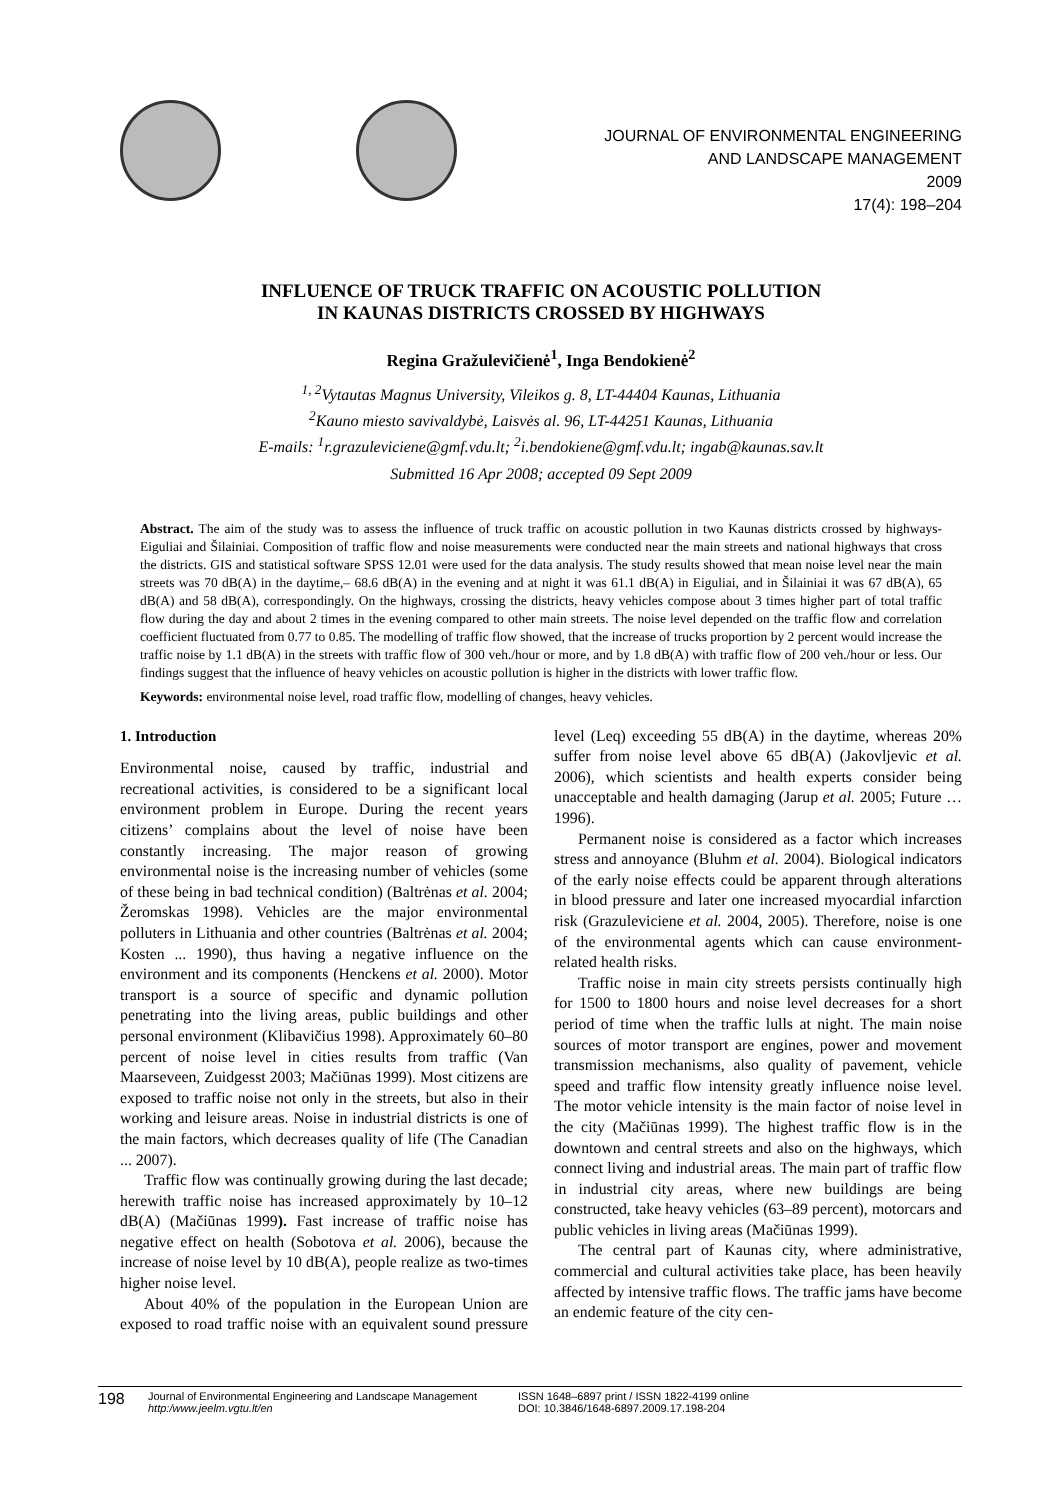JOURNAL OF ENVIRONMENTAL ENGINEERING
AND LANDSCAPE MANAGEMENT
2009
17(4): 198–204
INFLUENCE OF TRUCK TRAFFIC ON ACOUSTIC POLLUTION
IN KAUNAS DISTRICTS CROSSED BY HIGHWAYS
Regina Gražulevičienė<sup>1</sup>, Inga Bendokienė<sup>2</sup>
<sup>1, 2</sup>Vytautas Magnus University, Vileikos g. 8, LT-44404 Kaunas, Lithuania
<sup>2</sup> Kauno miesto savivaldybė, Laisvės al. 96, LT-44251 Kaunas, Lithuania
E-mails: <sup>1</sup>r.grazuleviciene@gmf.vdu.lt; <sup>2</sup>i.bendokiene@gmf.vdu.lt; ingab@kaunas.sav.lt
Submitted 16 Apr 2008; accepted 09 Sept 2009
Abstract. The aim of the study was to assess the influence of truck traffic on acoustic pollution in two Kaunas districts crossed by highways- Eiguliai and Šilainiai. Composition of traffic flow and noise measurements were conducted near the main streets and national highways that cross the districts. GIS and statistical software SPSS 12.01 were used for the data analysis. The study results showed that mean noise level near the main streets was 70 dB(A) in the daytime,– 68.6 dB(A) in the evening and at night it was 61.1 dB(A) in Eiguliai, and in Šilainiai it was 67 dB(A), 65 dB(A) and 58 dB(A), correspondingly. On the highways, crossing the districts, heavy vehicles compose about 3 times higher part of total traffic flow during the day and about 2 times in the evening compared to other main streets. The noise level depended on the traffic flow and correlation coefficient fluctuated from 0.77 to 0.85. The modelling of traffic flow showed, that the increase of trucks proportion by 2 percent would increase the traffic noise by 1.1 dB(A) in the streets with traffic flow of 300 veh./hour or more, and by 1.8 dB(A) with traffic flow of 200 veh./hour or less. Our findings suggest that the influence of heavy vehicles on acoustic pollution is higher in the districts with lower traffic flow.
Keywords: environmental noise level, road traffic flow, modelling of changes, heavy vehicles.
1. Introduction
Environmental noise, caused by traffic, industrial and recreational activities, is considered to be a significant local environment problem in Europe. During the recent years citizens’ complains about the level of noise have been constantly increasing. The major reason of growing environmental noise is the increasing number of vehicles (some of these being in bad technical condition) (Baltrėnas et al. 2004; Žeromskas 1998). Vehicles are the major environmental polluters in Lithuania and other countries (Baltrėnas et al. 2004; Kosten ... 1990), thus having a negative influence on the environment and its components (Henckens et al. 2000). Motor transport is a source of specific and dynamic pollution penetrating into the living areas, public buildings and other personal environment (Klibavičius 1998). Approximately 60–80 percent of noise level in cities results from traffic (Van Maarseveen, Zuidgesst 2003; Mačiūnas 1999). Most citizens are exposed to traffic noise not only in the streets, but also in their working and leisure areas. Noise in industrial districts is one of the main factors, which decreases quality of life (The Canadian ... 2007).
Traffic flow was continually growing during the last decade; herewith traffic noise has increased approximately by 10–12 dB(A) (Mačiūnas 1999). Fast increase of traffic noise has negative effect on health (Sobotova et al. 2006), because the increase of noise level by 10 dB(A), people realize as two-times higher noise level.
About 40% of the population in the European Union are exposed to road traffic noise with an equivalent sound pressure level (Leq) exceeding 55 dB(A) in the daytime, whereas 20% suffer from noise level above 65 dB(A) (Jakovljevic et al. 2006), which scientists and health experts consider being unacceptable and health damaging (Jarup et al. 2005; Future … 1996).
Permanent noise is considered as a factor which increases stress and annoyance (Bluhm et al. 2004). Biological indicators of the early noise effects could be apparent through alterations in blood pressure and later one increased myocardial infarction risk (Grazuleviciene et al. 2004, 2005). Therefore, noise is one of the environmental agents which can cause environment-related health risks.
Traffic noise in main city streets persists continually high for 1500 to 1800 hours and noise level decreases for a short period of time when the traffic lulls at night. The main noise sources of motor transport are engines, power and movement transmission mechanisms, also quality of pavement, vehicle speed and traffic flow intensity greatly influence noise level. The motor vehicle intensity is the main factor of noise level in the city (Mačiūnas 1999). The highest traffic flow is in the downtown and central streets and also on the highways, which connect living and industrial areas. The main part of traffic flow in industrial city areas, where new buildings are being constructed, take heavy vehicles (63–89 percent), motorcars and public vehicles in living areas (Mačiūnas 1999).
The central part of Kaunas city, where administrative, commercial and cultural activities take place, has been heavily affected by intensive traffic flows. The traffic jams have become an endemic feature of the city cen-
198
Journal of Environmental Engineering and Landscape Management
http:/www.jeelm.vgtu.lt/en
ISSN 1648–6897 print / ISSN 1822-4199 online
DOI: 10.3846/1648-6897.2009.17.198-204